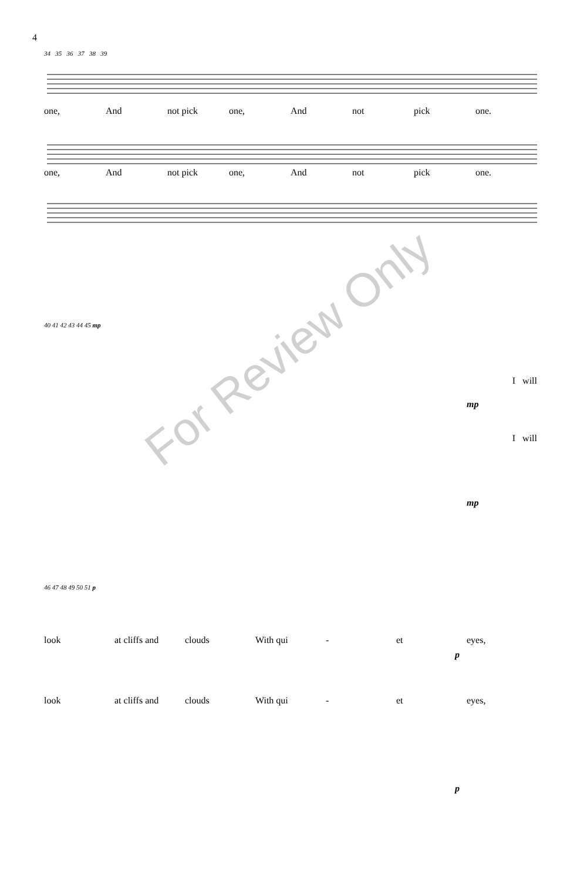4
34 35 36 37 38 39
one, And not pick one, And not pick one.
one, And not pick one, And not pick one.
40 41 42 43 44 45 mp
I will
mp
I will
mp
46 47 48 49 50 51 p
look at cliffs and clouds With qui - et eyes,
p
look at cliffs and clouds With qui - et eyes,
p
For Review Only